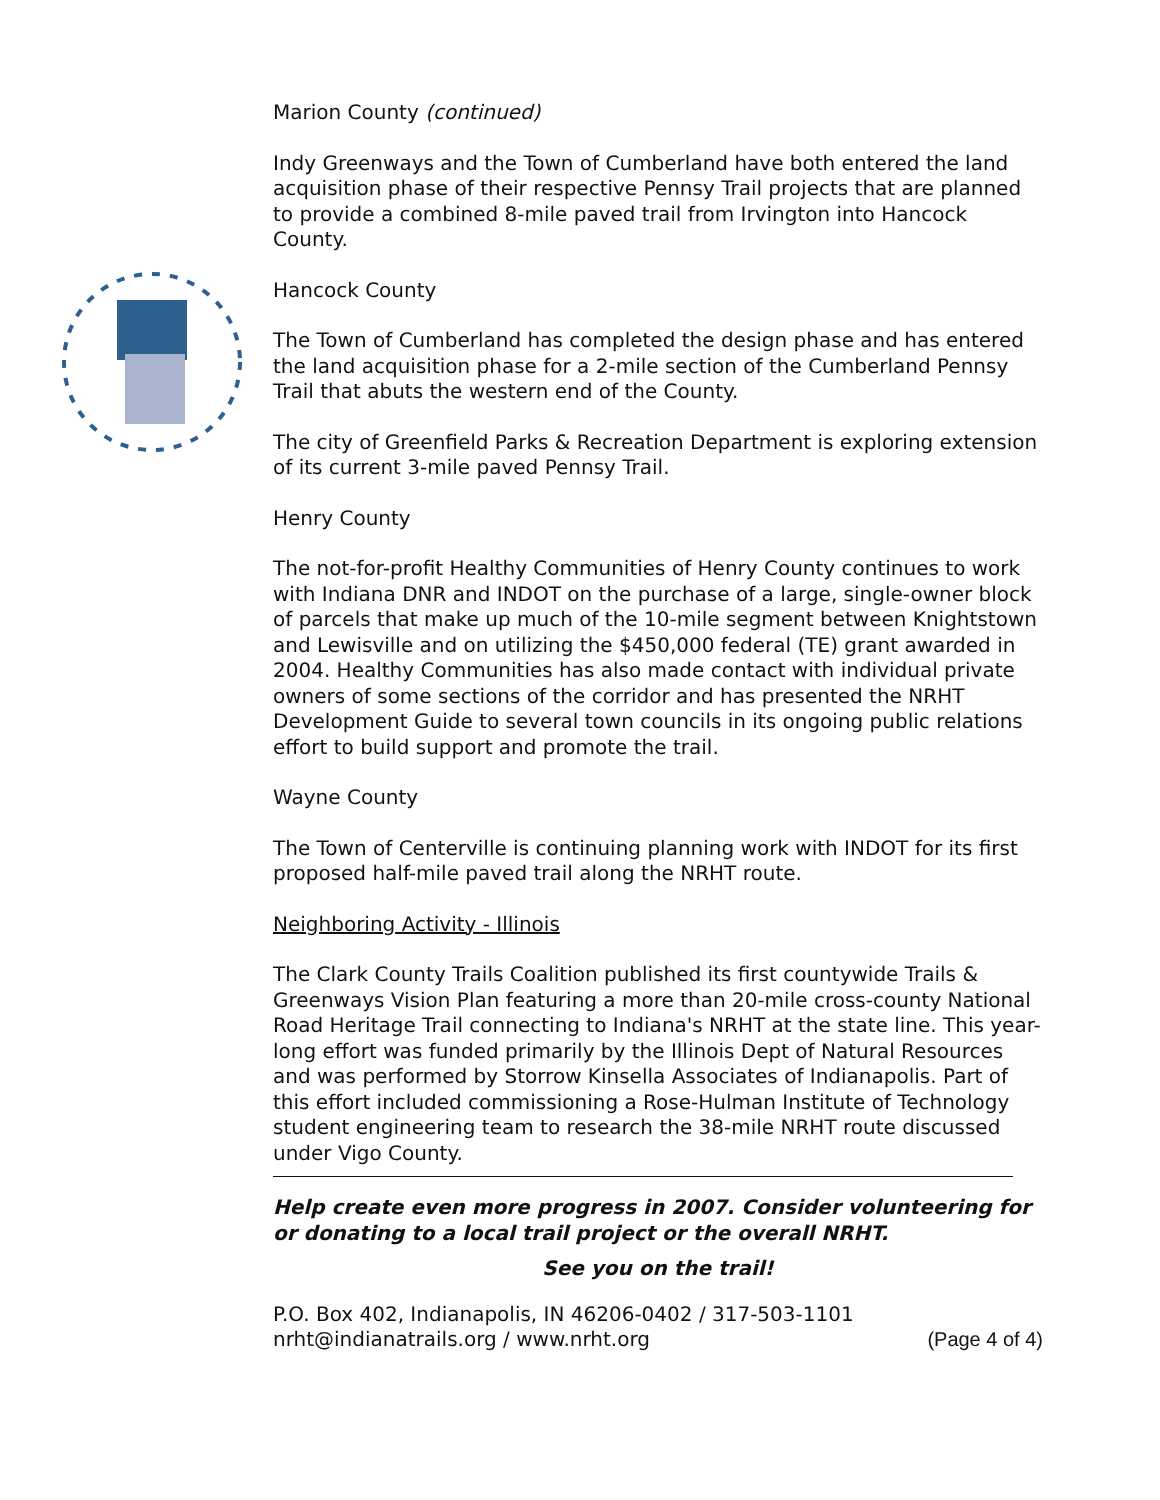Marion County (continued)
Indy Greenways and the Town of Cumberland have both entered the land acquisition phase of their respective Pennsy Trail projects that are planned to provide a combined 8-mile paved trail from Irvington into Hancock County.
Hancock County
The Town of Cumberland has completed the design phase and has entered the land acquisition phase for a 2-mile section of the Cumberland Pennsy Trail that abuts the western end of the County.
The city of Greenfield Parks & Recreation Department is exploring extension of its current 3-mile paved Pennsy Trail.
Henry County
The not-for-profit Healthy Communities of Henry County continues to work with Indiana DNR and INDOT on the purchase of a large, single-owner block of parcels that make up much of the 10-mile segment between Knightstown and Lewisville and on utilizing the $450,000 federal (TE) grant awarded in 2004. Healthy Communities has also made contact with individual private owners of some sections of the corridor and has presented the NRHT Development Guide to several town councils in its ongoing public relations effort to build support and promote the trail.
Wayne County
The Town of Centerville is continuing planning work with INDOT for its first proposed half-mile paved trail along the NRHT route.
Neighboring Activity - Illinois
The Clark County Trails Coalition published its first countywide Trails & Greenways Vision Plan featuring a more than 20-mile cross-county National Road Heritage Trail connecting to Indiana's NRHT at the state line. This year-long effort was funded primarily by the Illinois Dept of Natural Resources and was performed by Storrow Kinsella Associates of Indianapolis. Part of this effort included commissioning a Rose-Hulman Institute of Technology student engineering team to research the 38-mile NRHT route discussed under Vigo County.
Help create even more progress in 2007. Consider volunteering for or donating to a local trail project or the overall NRHT.
See you on the trail!
P.O. Box 402, Indianapolis, IN 46206-0402 / 317-503-1101
nrht@indianatrails.org / www.nrht.org (Page 4 of 4)